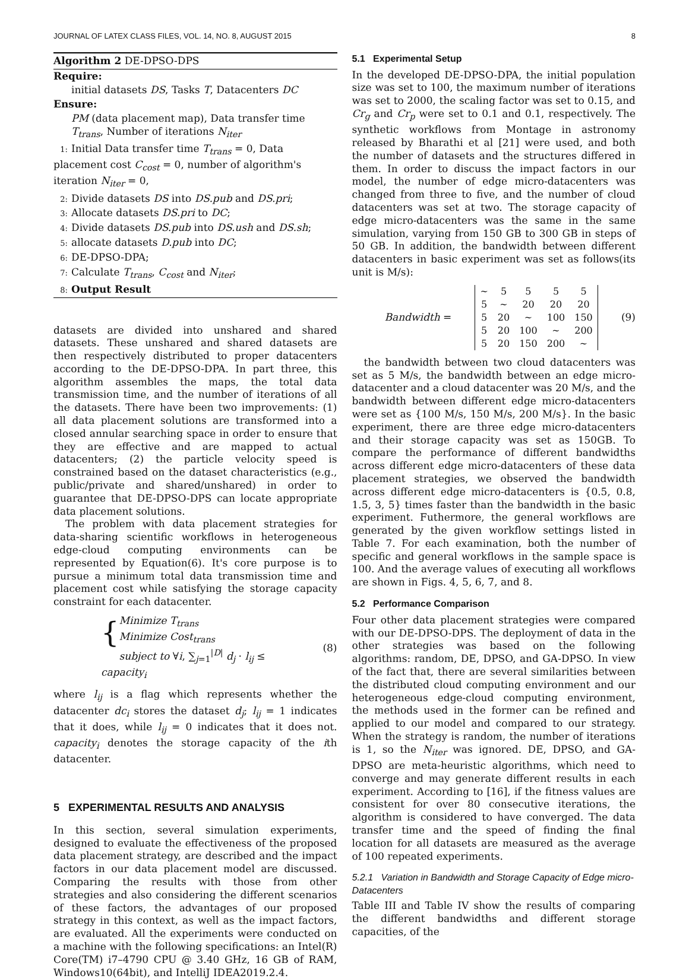JOURNAL OF LATEX CLASS FILES, VOL. 14, NO. 8, AUGUST 2015 8
Algorithm 2 DE-DPSO-DPS
Require:
initial datasets DS, Tasks T, Datacenters DC
Ensure:
PM (data placement map), Data transfer time T<sub>trans</sub>, Number of iterations N<sub>iter</sub>
1: Initial Data transfer time T<sub>trans</sub> = 0, Data placement cost C<sub>cost</sub> = 0, number of algorithm's iteration N<sub>iter</sub> = 0,
2: Divide datasets DS into DS.pub and DS.pri;
3: Allocate datasets DS.pri to DC;
4: Divide datasets DS.pub into DS.ush and DS.sh;
5: allocate datasets D.pub into DC;
6: DE-DPSO-DPA;
7: Calculate T<sub>trans</sub>, C<sub>cost</sub> and N<sub>iter</sub>;
8: Output Result
datasets are divided into unshared and shared datasets. These unshared and shared datasets are then respectively distributed to proper datacenters according to the DE-DPSO-DPA. In part three, this algorithm assembles the maps, the total data transmission time, and the number of iterations of all the datasets. There have been two improvements: (1) all data placement solutions are transformed into a closed annular searching space in order to ensure that they are effective and are mapped to actual datacenters; (2) the particle velocity speed is constrained based on the dataset characteristics (e.g., public/private and shared/unshared) in order to guarantee that DE-DPSO-DPS can locate appropriate data placement solutions.
The problem with data placement strategies for data-sharing scientific workflows in heterogeneous edge-cloud computing environments can be represented by Equation(6). It's core purpose is to pursue a minimum total data transmission time and placement cost while satisfying the storage capacity constraint for each datacenter.
{
Minimize T<sub>trans</sub>
Minimize Cost<sub>trans</sub>
subject to ∀i, ∑<sub>j=1</sub><sup>|D|</sup> d<sub>j</sub> · l<sub>ij</sub> ≤ capacity<sub>i</sub>
(8)
where l<sub>ij</sub> is a flag which represents whether the datacenter dc<sub>i</sub> stores the dataset d<sub>j</sub>; l<sub>ij</sub> = 1 indicates that it does, while l<sub>ij</sub> = 0 indicates that it does not. capacity<sub>i</sub> denotes the storage capacity of the ith datacenter.
5 EXPERIMENTAL RESULTS AND ANALYSIS
In this section, several simulation experiments, designed to evaluate the effectiveness of the proposed data placement strategy, are described and the impact factors in our data placement model are discussed. Comparing the results with those from other strategies and also considering the different scenarios of these factors, the advantages of our proposed strategy in this context, as well as the impact factors, are evaluated. All the experiments were conducted on a machine with the following specifications: an Intel(R) Core(TM) i7–4790 CPU @ 3.40 GHz, 16 GB of RAM, Windows10(64bit), and IntelliJ IDEA2019.2.4.
5.1 Experimental Setup
In the developed DE-DPSO-DPA, the initial population size was set to 100, the maximum number of iterations was set to 2000, the scaling factor was set to 0.15, and Cr<sub>g</sub> and Cr<sub>p</sub> were set to 0.1 and 0.1, respectively. The synthetic workflows from Montage in astronomy released by Bharathi et al [21] were used, and both the number of datasets and the structures differed in them. In order to discuss the impact factors in our model, the number of edge micro-datacenters was changed from three to five, and the number of cloud datacenters was set at two. The storage capacity of edge micro-datacenters was the same in the same simulation, varying from 150 GB to 300 GB in steps of 50 GB. In addition, the bandwidth between different datacenters in basic experiment was set as follows(its unit is M/s):
Bandwidth =
| ∼ | 5 | 5 | 5 | 5 |
| 5 | ∼ | 20 | 20 | 20 |
| 5 | 20 | ∼ | 100 | 150 |
| 5 | 20 | 100 | ∼ | 200 |
| 5 | 20 | 150 | 200 | ∼ |
(9)
the bandwidth between two cloud datacenters was set as 5 M/s, the bandwidth between an edge micro-datacenter and a cloud datacenter was 20 M/s, and the bandwidth between different edge micro-datacenters were set as {100 M/s, 150 M/s, 200 M/s}. In the basic experiment, there are three edge micro-datacenters and their storage capacity was set as 150GB. To compare the performance of different bandwidths across different edge micro-datacenters of these data placement strategies, we observed the bandwidth across different edge micro-datacenters is {0.5, 0.8, 1.5, 3, 5} times faster than the bandwidth in the basic experiment. Futhermore, the general workflows are generated by the given workflow settings listed in Table 7. For each examination, both the number of specific and general workflows in the sample space is 100. And the average values of executing all workflows are shown in Figs. 4, 5, 6, 7, and 8.
5.2 Performance Comparison
Four other data placement strategies were compared with our DE-DPSO-DPS. The deployment of data in the other strategies was based on the following algorithms: random, DE, DPSO, and GA-DPSO. In view of the fact that, there are several similarities between the distributed cloud computing environment and our heterogeneous edge-cloud computing environment, the methods used in the former can be refined and applied to our model and compared to our strategy. When the strategy is random, the number of iterations is 1, so the N<sub>iter</sub> was ignored. DE, DPSO, and GA-DPSO are meta-heuristic algorithms, which need to converge and may generate different results in each experiment. According to [16], if the fitness values are consistent for over 80 consecutive iterations, the algorithm is considered to have converged. The data transfer time and the speed of finding the final location for all datasets are measured as the average of 100 repeated experiments.
5.2.1 Variation in Bandwidth and Storage Capacity of Edge micro-Datacenters
Table III and Table IV show the results of comparing the different bandwidths and different storage capacities, of the